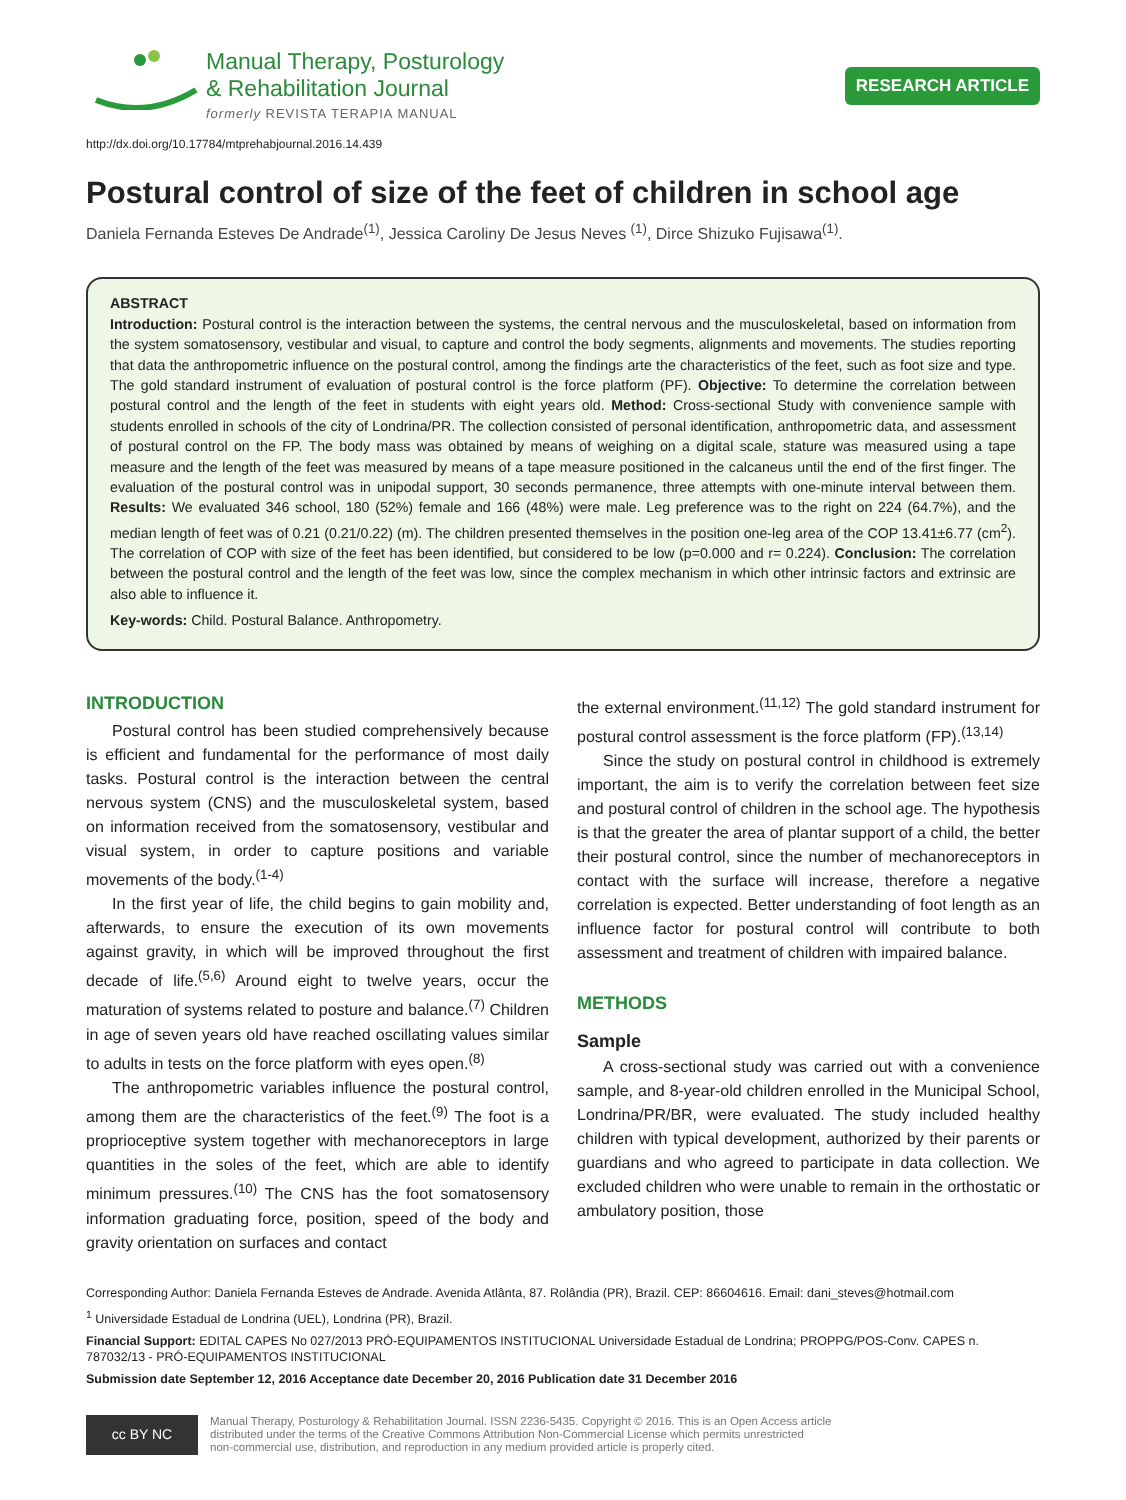Manual Therapy, Posturology
& Rehabilitation Journal
formerly REVISTA TERAPIA MANUAL
RESEARCH ARTICLE
http://dx.doi.org/10.17784/mtprehabjournal.2016.14.439
Postural control of size of the feet of children in school age
Daniela Fernanda Esteves De Andrade<sup>(1)</sup>, Jessica Caroliny De Jesus Neves <sup>(1)</sup>, Dirce Shizuko Fujisawa<sup>(1)</sup>.
ABSTRACT
Introduction: Postural control is the interaction between the systems, the central nervous and the musculoskeletal, based on information from the system somatosensory, vestibular and visual, to capture and control the body segments, alignments and movements. The studies reporting that data the anthropometric influence on the postural control, among the findings arte the characteristics of the feet, such as foot size and type. The gold standard instrument of evaluation of postural control is the force platform (PF). Objective: To determine the correlation between postural control and the length of the feet in students with eight years old. Method: Cross-sectional Study with convenience sample with students enrolled in schools of the city of Londrina/PR. The collection consisted of personal identification, anthropometric data, and assessment of postural control on the FP. The body mass was obtained by means of weighing on a digital scale, stature was measured using a tape measure and the length of the feet was measured by means of a tape measure positioned in the calcaneus until the end of the first finger. The evaluation of the postural control was in unipodal support, 30 seconds permanence, three attempts with one-minute interval between them. Results: We evaluated 346 school, 180 (52%) female and 166 (48%) were male. Leg preference was to the right on 224 (64.7%), and the median length of feet was of 0.21 (0.21/0.22) (m). The children presented themselves in the position one-leg area of the COP 13.41±6.77 (cm<sup>2</sup>). The correlation of COP with size of the feet has been identified, but considered to be low (p=0.000 and r= 0.224). Conclusion: The correlation between the postural control and the length of the feet was low, since the complex mechanism in which other intrinsic factors and extrinsic are also able to influence it.
Key-words: Child. Postural Balance. Anthropometry.
INTRODUCTION
Postural control has been studied comprehensively because is efficient and fundamental for the performance of most daily tasks. Postural control is the interaction between the central nervous system (CNS) and the musculoskeletal system, based on information received from the somatosensory, vestibular and visual system, in order to capture positions and variable movements of the body.<sup>(1-4)</sup>
In the first year of life, the child begins to gain mobility and, afterwards, to ensure the execution of its own movements against gravity, in which will be improved throughout the first decade of life.<sup>(5,6)</sup> Around eight to twelve years, occur the maturation of systems related to posture and balance.<sup>(7)</sup> Children in age of seven years old have reached oscillating values similar to adults in tests on the force platform with eyes open.<sup>(8)</sup>
The anthropometric variables influence the postural control, among them are the characteristics of the feet.<sup>(9)</sup> The foot is a proprioceptive system together with mechanoreceptors in large quantities in the soles of the feet, which are able to identify minimum pressures.<sup>(10)</sup> The CNS has the foot somatosensory information graduating force, position, speed of the body and gravity orientation on surfaces and contact
the external environment.<sup>(11,12)</sup> The gold standard instrument for postural control assessment is the force platform (FP).<sup>(13,14)</sup>
Since the study on postural control in childhood is extremely important, the aim is to verify the correlation between feet size and postural control of children in the school age. The hypothesis is that the greater the area of plantar support of a child, the better their postural control, since the number of mechanoreceptors in contact with the surface will increase, therefore a negative correlation is expected. Better understanding of foot length as an influence factor for postural control will contribute to both assessment and treatment of children with impaired balance.
METHODS
Sample
A cross-sectional study was carried out with a convenience sample, and 8-year-old children enrolled in the Municipal School, Londrina/PR/BR, were evaluated. The study included healthy children with typical development, authorized by their parents or guardians and who agreed to participate in data collection. We excluded children who were unable to remain in the orthostatic or ambulatory position, those
Corresponding Author: Daniela Fernanda Esteves de Andrade. Avenida Atlânta, 87. Rolândia (PR), Brazil. CEP: 86604616. Email: dani_steves@hotmail.com
<sup>1</sup> Universidade Estadual de Londrina (UEL), Londrina (PR), Brazil.
Financial Support: EDITAL CAPES No 027/2013 PRÓ-EQUIPAMENTOS INSTITUCIONAL Universidade Estadual de Londrina; PROPPG/POS-Conv. CAPES n. 787032/13 - PRÓ-EQUIPAMENTOS INSTITUCIONAL
Submission date September 12, 2016 Acceptance date December 20, 2016 Publication date 31 December 2016
cc BY NC
Manual Therapy, Posturology & Rehabilitation Journal. ISSN 2236-5435. Copyright © 2016. This is an Open Access article
distributed under the terms of the Creative Commons Attribution Non-Commercial License which permits unrestricted
non-commercial use, distribution, and reproduction in any medium provided article is properly cited.